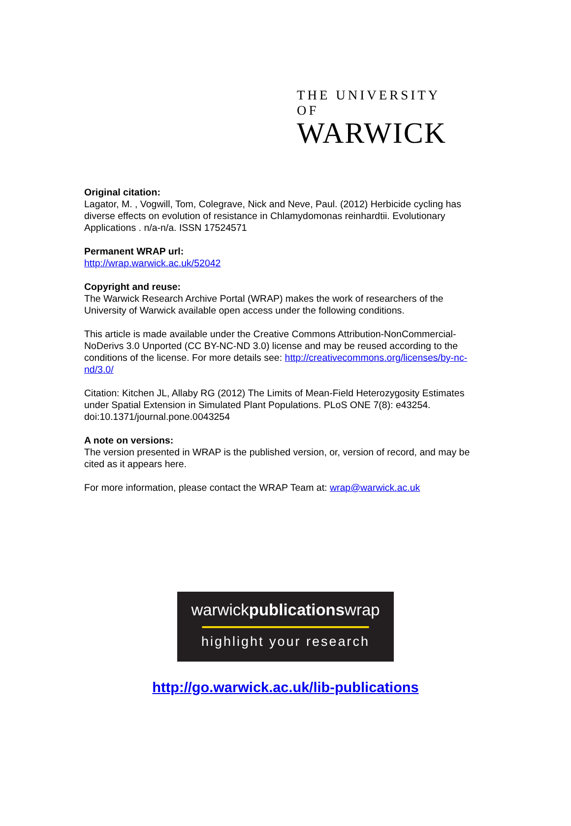THE UNIVERSITY OF
WARWICK
Original citation:
Lagator, M. , Vogwill, Tom, Colegrave, Nick and Neve, Paul. (2012) Herbicide cycling has diverse effects on evolution of resistance in Chlamydomonas reinhardtii. Evolutionary Applications . n/a-n/a. ISSN 17524571
Permanent WRAP url:
http://wrap.warwick.ac.uk/52042
Copyright and reuse:
The Warwick Research Archive Portal (WRAP) makes the work of researchers of the University of Warwick available open access under the following conditions.
This article is made available under the Creative Commons Attribution-NonCommercial-NoDerivs 3.0 Unported (CC BY-NC-ND 3.0) license and may be reused according to the conditions of the license. For more details see: http://creativecommons.org/licenses/by-nc-nd/3.0/
Citation: Kitchen JL, Allaby RG (2012) The Limits of Mean-Field Heterozygosity Estimates under Spatial Extension in Simulated Plant Populations. PLoS ONE 7(8): e43254. doi:10.1371/journal.pone.0043254
A note on versions:
The version presented in WRAP is the published version, or, version of record, and may be cited as it appears here.
For more information, please contact the WRAP Team at: wrap@warwick.ac.uk
warwickpublicationswrap
highlight your research
http://go.warwick.ac.uk/lib-publications